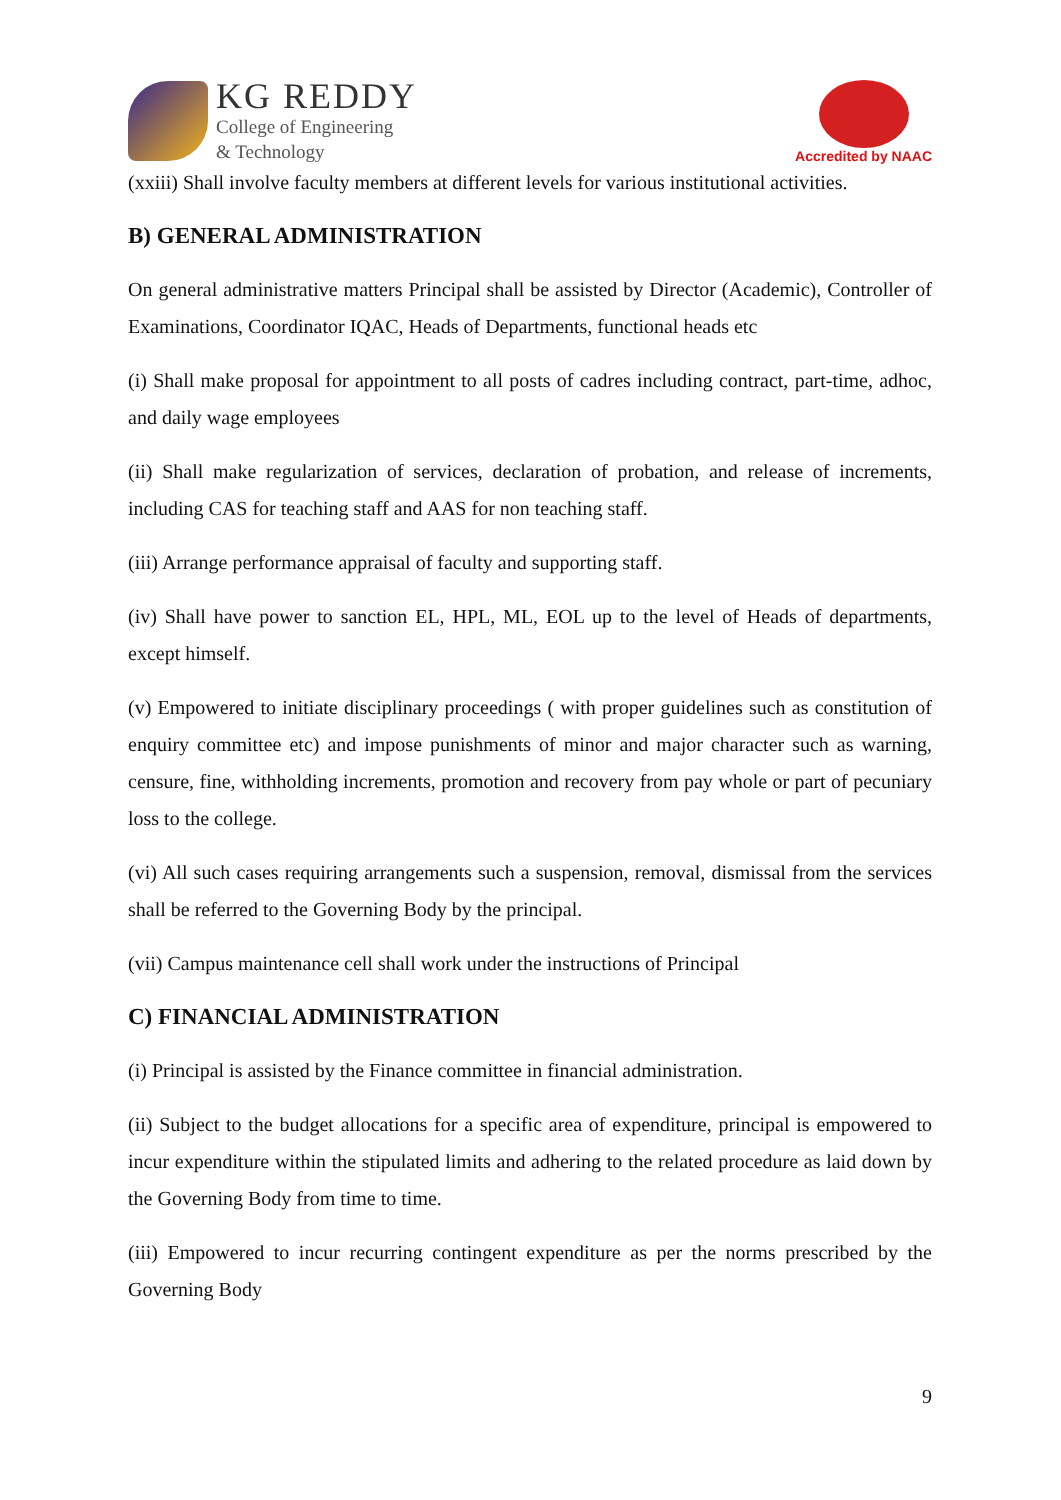KG REDDY
College of Engineering
& Technology
Accredited by NAAC
(xxiii) Shall involve faculty members at different levels for various institutional activities.
B) GENERAL ADMINISTRATION
On general administrative matters Principal shall be assisted by Director (Academic), Controller of Examinations, Coordinator IQAC, Heads of Departments, functional heads etc
(i) Shall make proposal for appointment to all posts of cadres including contract, part-time, adhoc, and daily wage employees
(ii) Shall make regularization of services, declaration of probation, and release of increments, including CAS for teaching staff and AAS for non teaching staff.
(iii) Arrange performance appraisal of faculty and supporting staff.
(iv) Shall have power to sanction EL, HPL, ML, EOL up to the level of Heads of departments, except himself.
(v) Empowered to initiate disciplinary proceedings ( with proper guidelines such as constitution of enquiry committee etc) and impose punishments of minor and major character such as warning, censure, fine, withholding increments, promotion and recovery from pay whole or part of pecuniary loss to the college.
(vi) All such cases requiring arrangements such a suspension, removal, dismissal from the services shall be referred to the Governing Body by the principal.
(vii) Campus maintenance cell shall work under the instructions of Principal
C) FINANCIAL ADMINISTRATION
(i) Principal is assisted by the Finance committee in financial administration.
(ii) Subject to the budget allocations for a specific area of expenditure, principal is empowered to incur expenditure within the stipulated limits and adhering to the related procedure as laid down by the Governing Body from time to time.
(iii) Empowered to incur recurring contingent expenditure as per the norms prescribed by the Governing Body
9